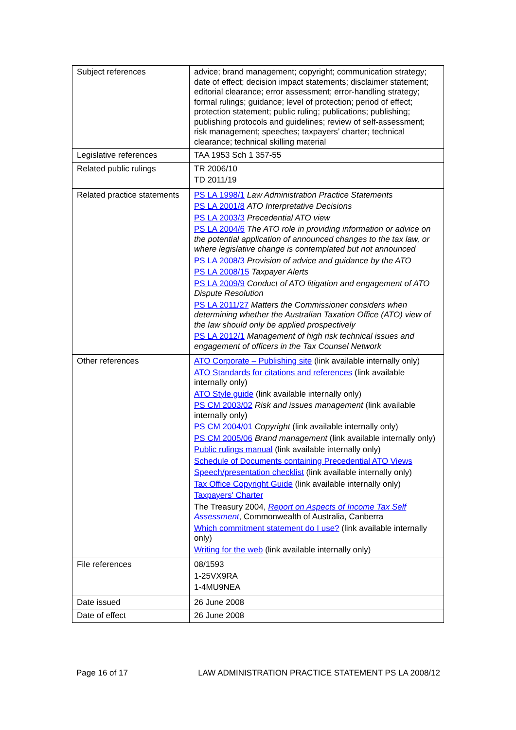| Subject references | advice; brand management; copyright; communication strategy; date of effect; decision impact statements; disclaimer statement; editorial clearance; error assessment; error-handling strategy; formal rulings; guidance; level of protection; period of effect; protection statement; public ruling; publications; publishing; publishing protocols and guidelines; review of self-assessment; risk management; speeches; taxpayers’ charter; technical clearance; technical skilling material |
| Legislative references | TAA 1953 Sch 1 357-55 |
| Related public rulings | TR 2006/10 TD 2011/19 |
| Related practice statements | PS LA 1998/1 Law Administration Practice Statements PS LA 2001/8 ATO Interpretative Decisions PS LA 2003/3 Precedential ATO view PS LA 2004/6 The ATO role in providing information or advice on the potential application of announced changes to the tax law, or where legislative change is contemplated but not announced PS LA 2008/3 Provision of advice and guidance by the ATO PS LA 2008/15 Taxpayer Alerts PS LA 2009/9 Conduct of ATO litigation and engagement of ATO Dispute Resolution PS LA 2011/27 Matters the Commissioner considers when determining whether the Australian Taxation Office (ATO) view of the law should only be applied prospectively PS LA 2012/1 Management of high risk technical issues and engagement of officers in the Tax Counsel Network |
| Other references | ATO Corporate – Publishing site (link available internally only) ATO Standards for citations and references (link available internally only) ATO Style guide (link available internally only) PS CM 2003/02 Risk and issues management (link available internally only) PS CM 2004/01 Copyright (link available internally only) PS CM 2005/06 Brand management (link available internally only) Public rulings manual (link available internally only) Schedule of Documents containing Precedential ATO Views Speech/presentation checklist (link available internally only) Tax Office Copyright Guide (link available internally only) Taxpayers' Charter The Treasury 2004, Report on Aspects of Income Tax Self Assessment , Commonwealth of Australia, Canberra Which commitment statement do I use? (link available internally only) Writing for the web (link available internally only) |
| File references | 08/1593 1-25VX9RA 1-4MU9NEA |
| Date issued | 26 June 2008 |
| Date of effect | 26 June 2008 |
Page 16 of 17 LAW ADMINISTRATION PRACTICE STATEMENT PS LA 2008/12